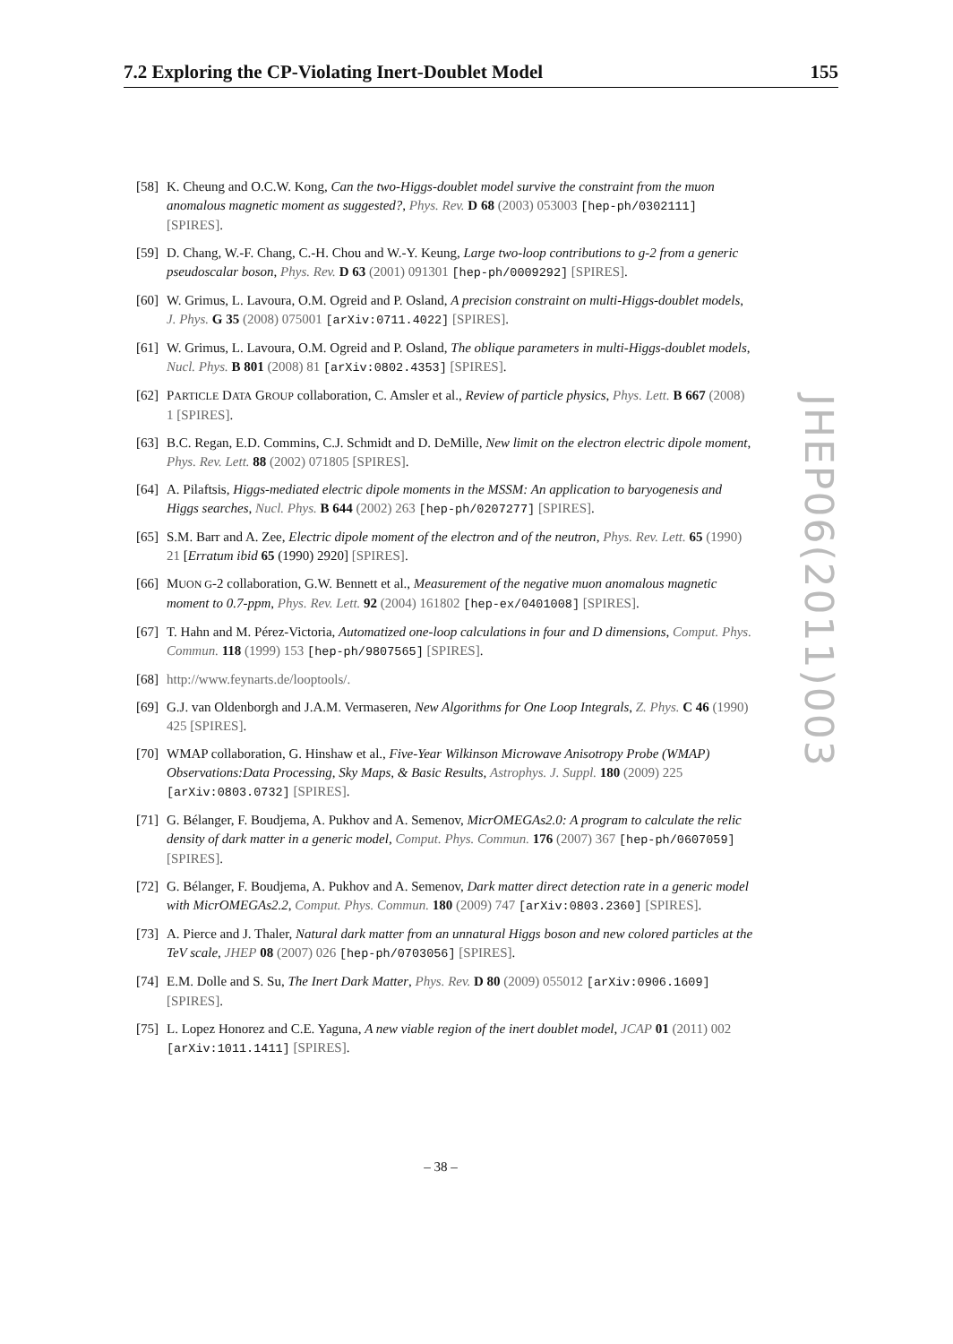7.2 Exploring the CP-Violating Inert-Doublet Model 155
[58] K. Cheung and O.C.W. Kong, Can the two-Higgs-doublet model survive the constraint from the muon anomalous magnetic moment as suggested?, Phys. Rev. D 68 (2003) 053003 [hep-ph/0302111] [SPIRES].
[59] D. Chang, W.-F. Chang, C.-H. Chou and W.-Y. Keung, Large two-loop contributions to g-2 from a generic pseudoscalar boson, Phys. Rev. D 63 (2001) 091301 [hep-ph/0009292] [SPIRES].
[60] W. Grimus, L. Lavoura, O.M. Ogreid and P. Osland, A precision constraint on multi-Higgs-doublet models, J. Phys. G 35 (2008) 075001 [arXiv:0711.4022] [SPIRES].
[61] W. Grimus, L. Lavoura, O.M. Ogreid and P. Osland, The oblique parameters in multi-Higgs-doublet models, Nucl. Phys. B 801 (2008) 81 [arXiv:0802.4353] [SPIRES].
[62] PARTICLE DATA GROUP collaboration, C. Amsler et al., Review of particle physics, Phys. Lett. B 667 (2008) 1 [SPIRES].
[63] B.C. Regan, E.D. Commins, C.J. Schmidt and D. DeMille, New limit on the electron electric dipole moment, Phys. Rev. Lett. 88 (2002) 071805 [SPIRES].
[64] A. Pilaftsis, Higgs-mediated electric dipole moments in the MSSM: An application to baryogenesis and Higgs searches, Nucl. Phys. B 644 (2002) 263 [hep-ph/0207277] [SPIRES].
[65] S.M. Barr and A. Zee, Electric dipole moment of the electron and of the neutron, Phys. Rev. Lett. 65 (1990) 21 [Erratum ibid 65 (1990) 2920] [SPIRES].
[66] MUON G-2 collaboration, G.W. Bennett et al., Measurement of the negative muon anomalous magnetic moment to 0.7-ppm, Phys. Rev. Lett. 92 (2004) 161802 [hep-ex/0401008] [SPIRES].
[67] T. Hahn and M. Pérez-Victoria, Automatized one-loop calculations in four and D dimensions, Comput. Phys. Commun. 118 (1999) 153 [hep-ph/9807565] [SPIRES].
[68] http://www.feynarts.de/looptools/.
[69] G.J. van Oldenborgh and J.A.M. Vermaseren, New Algorithms for One Loop Integrals, Z. Phys. C 46 (1990) 425 [SPIRES].
[70] WMAP collaboration, G. Hinshaw et al., Five-Year Wilkinson Microwave Anisotropy Probe (WMAP) Observations:Data Processing, Sky Maps, & Basic Results, Astrophys. J. Suppl. 180 (2009) 225 [arXiv:0803.0732] [SPIRES].
[71] G. Bélanger, F. Boudjema, A. Pukhov and A. Semenov, MicrOMEGAs2.0: A program to calculate the relic density of dark matter in a generic model, Comput. Phys. Commun. 176 (2007) 367 [hep-ph/0607059] [SPIRES].
[72] G. Bélanger, F. Boudjema, A. Pukhov and A. Semenov, Dark matter direct detection rate in a generic model with MicrOMEGAs2.2, Comput. Phys. Commun. 180 (2009) 747 [arXiv:0803.2360] [SPIRES].
[73] A. Pierce and J. Thaler, Natural dark matter from an unnatural Higgs boson and new colored particles at the TeV scale, JHEP 08 (2007) 026 [hep-ph/0703056] [SPIRES].
[74] E.M. Dolle and S. Su, The Inert Dark Matter, Phys. Rev. D 80 (2009) 055012 [arXiv:0906.1609] [SPIRES].
[75] L. Lopez Honorez and C.E. Yaguna, A new viable region of the inert doublet model, JCAP 01 (2011) 002 [arXiv:1011.1411] [SPIRES].
JHEP06(2011)003
– 38 –